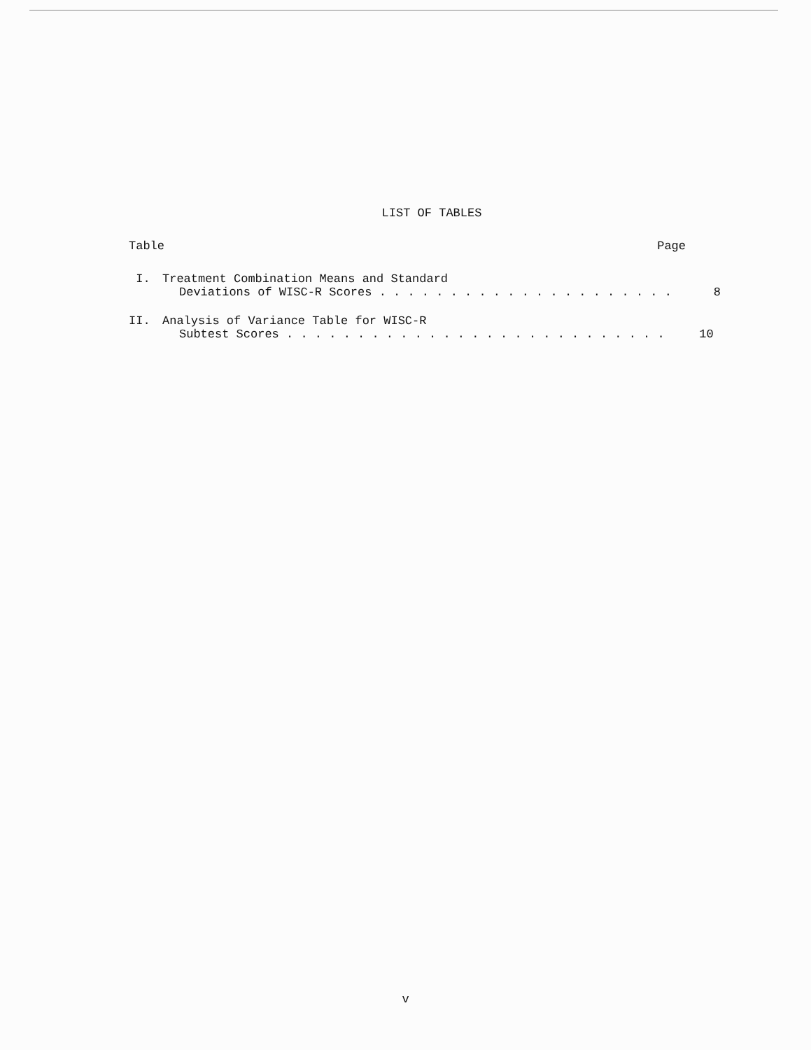LIST OF TABLES
Table Page
I. Treatment Combination Means and Standard
Deviations of WISC-R Scores . . . . . . . . . . . . . . . . . . . . . 8
II. Analysis of Variance Table for WISC-R
Subtest Scores . . . . . . . . . . . . . . . . . . . . . . . . . . . 10
v